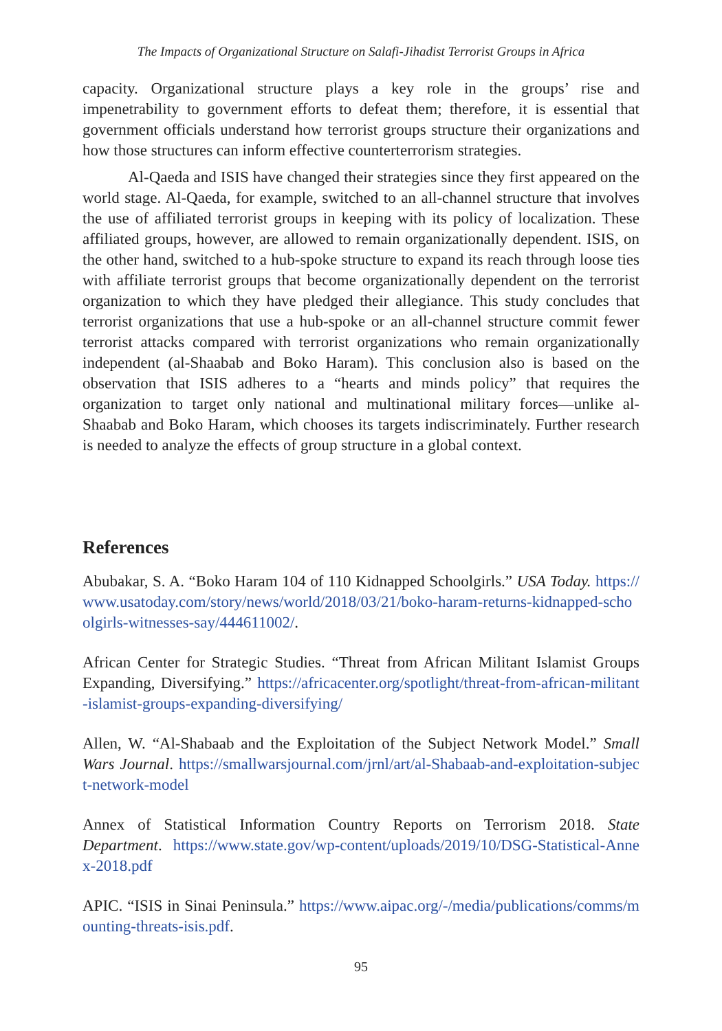The Impacts of Organizational Structure on Salafi-Jihadist Terrorist Groups in Africa
capacity. Organizational structure plays a key role in the groups’ rise and impenetrability to government efforts to defeat them; therefore, it is essential that government officials understand how terrorist groups structure their organizations and how those structures can inform effective counterterrorism strategies.
Al-Qaeda and ISIS have changed their strategies since they first appeared on the world stage. Al-Qaeda, for example, switched to an all-channel structure that involves the use of affiliated terrorist groups in keeping with its policy of localization. These affiliated groups, however, are allowed to remain organizationally dependent. ISIS, on the other hand, switched to a hub-spoke structure to expand its reach through loose ties with affiliate terrorist groups that become organizationally dependent on the terrorist organization to which they have pledged their allegiance. This study concludes that terrorist organizations that use a hub-spoke or an all-channel structure commit fewer terrorist attacks compared with terrorist organizations who remain organizationally independent (al-Shaabab and Boko Haram). This conclusion also is based on the observation that ISIS adheres to a “hearts and minds policy” that requires the organization to target only national and multinational military forces—unlike al-Shaabab and Boko Haram, which chooses its targets indiscriminately. Further research is needed to analyze the effects of group structure in a global context.
References
Abubakar, S. A. “Boko Haram 104 of 110 Kidnapped Schoolgirls.” USA Today. https://www.usatoday.com/story/news/world/2018/03/21/boko-haram-returns-kidnapped-schoolgirls-witnesses-say/444611002/.
African Center for Strategic Studies. “Threat from African Militant Islamist Groups Expanding, Diversifying.” https://africacenter.org/spotlight/threat-from-african-militant-islamist-groups-expanding-diversifying/
Allen, W. “Al-Shabaab and the Exploitation of the Subject Network Model.” Small Wars Journal. https://smallwarsjournal.com/jrnl/art/al-Shabaab-and-exploitation-subject-network-model
Annex of Statistical Information Country Reports on Terrorism 2018. State Department. https://www.state.gov/wp-content/uploads/2019/10/DSG-Statistical-Annex-2018.pdf
APIC. “ISIS in Sinai Peninsula.” https://www.aipac.org/-/media/publications/comms/mounting-threats-isis.pdf.
95